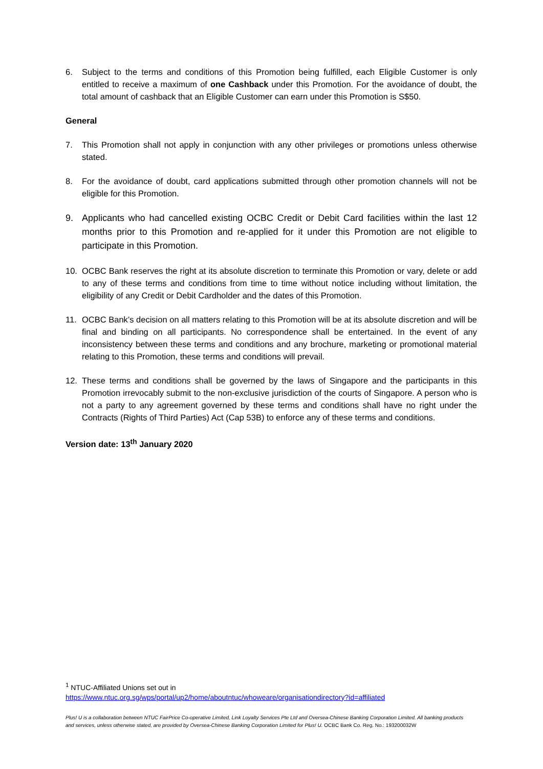6. Subject to the terms and conditions of this Promotion being fulfilled, each Eligible Customer is only entitled to receive a maximum of one Cashback under this Promotion. For the avoidance of doubt, the total amount of cashback that an Eligible Customer can earn under this Promotion is S$50.
General
7. This Promotion shall not apply in conjunction with any other privileges or promotions unless otherwise stated.
8. For the avoidance of doubt, card applications submitted through other promotion channels will not be eligible for this Promotion.
9. Applicants who had cancelled existing OCBC Credit or Debit Card facilities within the last 12 months prior to this Promotion and re-applied for it under this Promotion are not eligible to participate in this Promotion.
10. OCBC Bank reserves the right at its absolute discretion to terminate this Promotion or vary, delete or add to any of these terms and conditions from time to time without notice including without limitation, the eligibility of any Credit or Debit Cardholder and the dates of this Promotion.
11. OCBC Bank’s decision on all matters relating to this Promotion will be at its absolute discretion and will be final and binding on all participants. No correspondence shall be entertained. In the event of any inconsistency between these terms and conditions and any brochure, marketing or promotional material relating to this Promotion, these terms and conditions will prevail.
12. These terms and conditions shall be governed by the laws of Singapore and the participants in this Promotion irrevocably submit to the non-exclusive jurisdiction of the courts of Singapore. A person who is not a party to any agreement governed by these terms and conditions shall have no right under the Contracts (Rights of Third Parties) Act (Cap 53B) to enforce any of these terms and conditions.
Version date: 13<sup>th</sup> January 2020
<sup>1</sup> NTUC-Affiliated Unions set out in
https://www.ntuc.org.sg/wps/portal/up2/home/aboutntuc/whoweare/organisationdirectory?id=affiliated
Plus! U is a collaboration between NTUC FairPrice Co-operative Limited, Link Loyalty Services Pte Ltd and Oversea-Chinese Banking Corporation Limited. All banking products and services, unless otherwise stated, are provided by Oversea-Chinese Banking Corporation Limited for Plus! U. OCBC Bank Co. Reg. No.: 193200032W